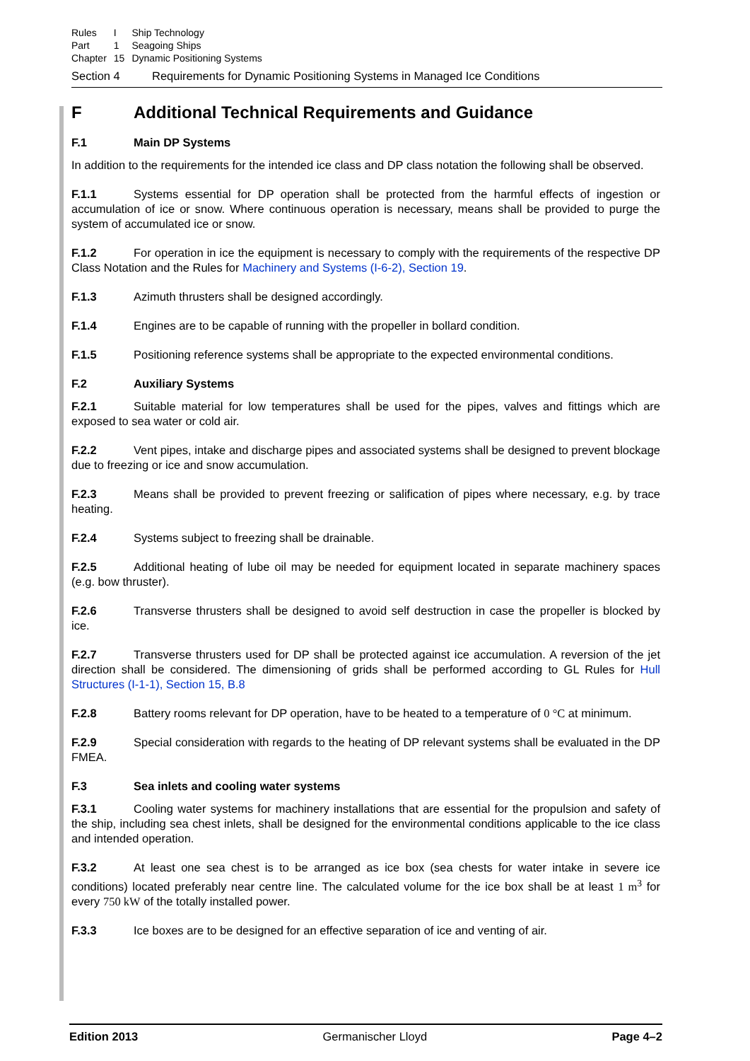| Rules | I | Ship Technology |
| Part | 1 | Seagoing Ships |
| Chapter | 15 | Dynamic Positioning Systems |
Section 4 Requirements for Dynamic Positioning Systems in Managed Ice Conditions
F Additional Technical Requirements and Guidance
F.1 Main DP Systems
In addition to the requirements for the intended ice class and DP class notation the following shall be observed.
F.1.1 Systems essential for DP operation shall be protected from the harmful effects of ingestion or accumulation of ice or snow. Where continuous operation is necessary, means shall be provided to purge the system of accumulated ice or snow.
F.1.2 For operation in ice the equipment is necessary to comply with the requirements of the respective DP Class Notation and the Rules for Machinery and Systems (I-6-2), Section 19.
F.1.3 Azimuth thrusters shall be designed accordingly.
F.1.4 Engines are to be capable of running with the propeller in bollard condition.
F.1.5 Positioning reference systems shall be appropriate to the expected environmental conditions.
F.2 Auxiliary Systems
F.2.1 Suitable material for low temperatures shall be used for the pipes, valves and fittings which are exposed to sea water or cold air.
F.2.2 Vent pipes, intake and discharge pipes and associated systems shall be designed to prevent blockage due to freezing or ice and snow accumulation.
F.2.3 Means shall be provided to prevent freezing or salification of pipes where necessary, e.g. by trace heating.
F.2.4 Systems subject to freezing shall be drainable.
F.2.5 Additional heating of lube oil may be needed for equipment located in separate machinery spaces (e.g. bow thruster).
F.2.6 Transverse thrusters shall be designed to avoid self destruction in case the propeller is blocked by ice.
F.2.7 Transverse thrusters used for DP shall be protected against ice accumulation. A reversion of the jet direction shall be considered. The dimensioning of grids shall be performed according to GL Rules for Hull Structures (I-1-1), Section 15, B.8
F.2.8 Battery rooms relevant for DP operation, have to be heated to a temperature of 0 °C at minimum.
F.2.9 Special consideration with regards to the heating of DP relevant systems shall be evaluated in the DP FMEA.
F.3 Sea inlets and cooling water systems
F.3.1 Cooling water systems for machinery installations that are essential for the propulsion and safety of the ship, including sea chest inlets, shall be designed for the environmental conditions applicable to the ice class and intended operation.
F.3.2 At least one sea chest is to be arranged as ice box (sea chests for water intake in severe ice conditions) located preferably near centre line. The calculated volume for the ice box shall be at least 1 m<sup>3</sup> for every 750 kW of the totally installed power.
F.3.3 Ice boxes are to be designed for an effective separation of ice and venting of air.
Edition 2013 Germanischer Lloyd Page 4–2